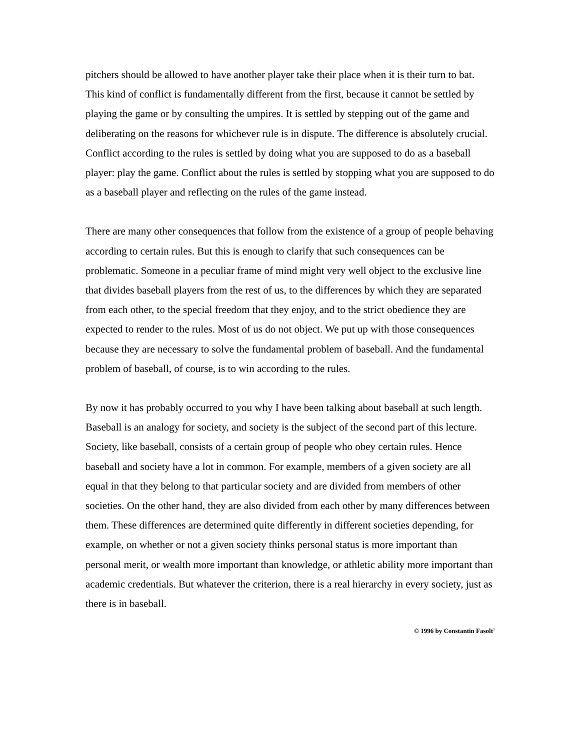pitchers should be allowed to have another player take their place when it is their turn to bat. This kind of conflict is fundamentally different from the first, because it cannot be settled by playing the game or by consulting the umpires. It is settled by stepping out of the game and deliberating on the reasons for whichever rule is in dispute. The difference is absolutely crucial. Conflict according to the rules is settled by doing what you are supposed to do as a baseball player: play the game. Conflict about the rules is settled by stopping what you are supposed to do as a baseball player and reflecting on the rules of the game instead.
There are many other consequences that follow from the existence of a group of people behaving according to certain rules. But this is enough to clarify that such consequences can be problematic. Someone in a peculiar frame of mind might very well object to the exclusive line that divides baseball players from the rest of us, to the differences by which they are separated from each other, to the special freedom that they enjoy, and to the strict obedience they are expected to render to the rules. Most of us do not object. We put up with those consequences because they are necessary to solve the fundamental problem of baseball. And the fundamental problem of baseball, of course, is to win according to the rules.
By now it has probably occurred to you why I have been talking about baseball at such length. Baseball is an analogy for society, and society is the subject of the second part of this lecture.
Society, like baseball, consists of a certain group of people who obey certain rules. Hence baseball and society have a lot in common. For example, members of a given society are all equal in that they belong to that particular society and are divided from members of other societies. On the other hand, they are also divided from each other by many differences between them. These differences are determined quite differently in different societies depending, for example, on whether or not a given society thinks personal status is more important than personal merit, or wealth more important than knowledge, or athletic ability more important than academic credentials. But whatever the criterion, there is a real hierarchy in every society, just as there is in baseball.
© 1996 by Constantin Fasolt<sup>1</sup>